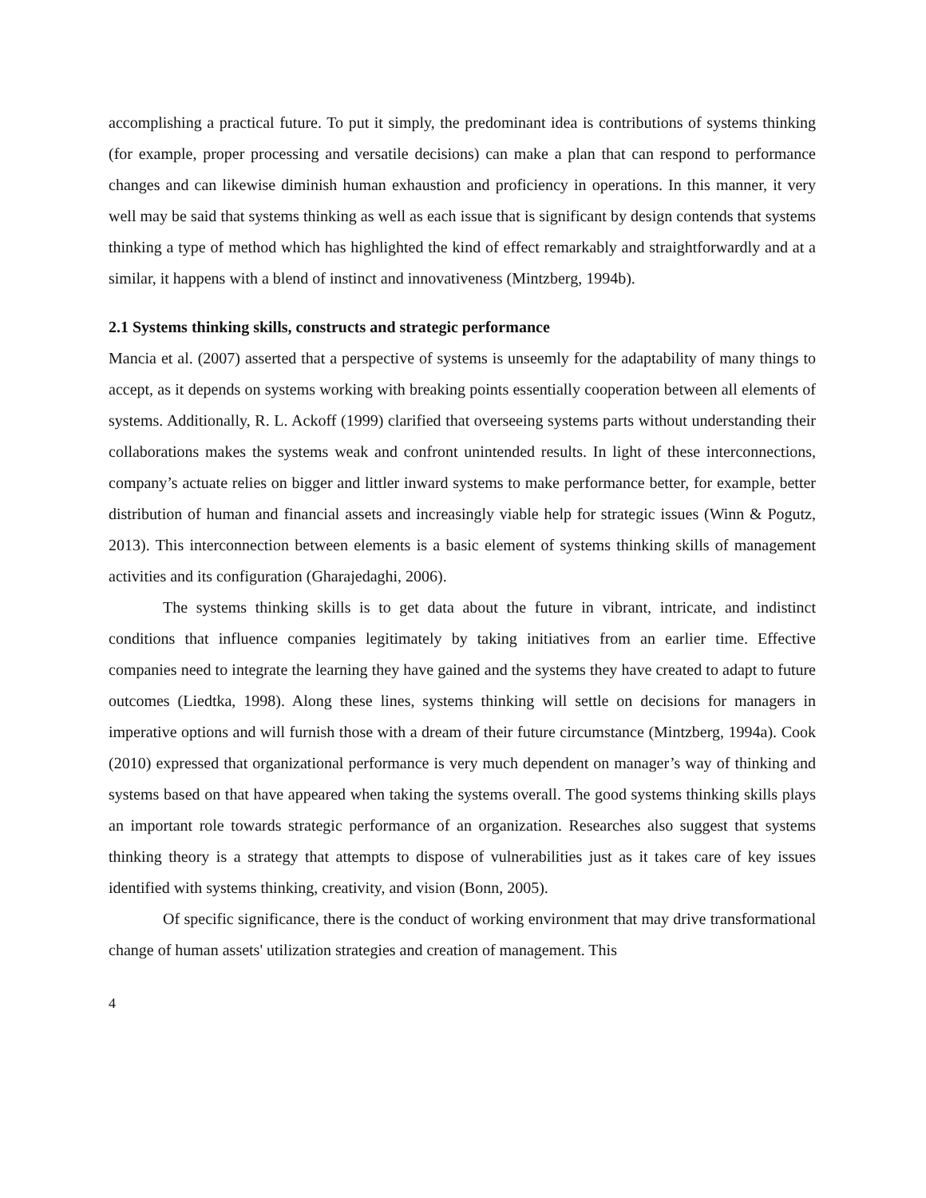accomplishing a practical future. To put it simply, the predominant idea is contributions of systems thinking (for example, proper processing and versatile decisions) can make a plan that can respond to performance changes and can likewise diminish human exhaustion and proficiency in operations. In this manner, it very well may be said that systems thinking as well as each issue that is significant by design contends that systems thinking a type of method which has highlighted the kind of effect remarkably and straightforwardly and at a similar, it happens with a blend of instinct and innovativeness (Mintzberg, 1994b).
2.1 Systems thinking skills, constructs and strategic performance
Mancia et al. (2007) asserted that a perspective of systems is unseemly for the adaptability of many things to accept, as it depends on systems working with breaking points essentially cooperation between all elements of systems. Additionally, R. L. Ackoff (1999) clarified that overseeing systems parts without understanding their collaborations makes the systems weak and confront unintended results. In light of these interconnections, company’s actuate relies on bigger and littler inward systems to make performance better, for example, better distribution of human and financial assets and increasingly viable help for strategic issues (Winn & Pogutz, 2013). This interconnection between elements is a basic element of systems thinking skills of management activities and its configuration (Gharajedaghi, 2006).
The systems thinking skills is to get data about the future in vibrant, intricate, and indistinct conditions that influence companies legitimately by taking initiatives from an earlier time. Effective companies need to integrate the learning they have gained and the systems they have created to adapt to future outcomes (Liedtka, 1998). Along these lines, systems thinking will settle on decisions for managers in imperative options and will furnish those with a dream of their future circumstance (Mintzberg, 1994a). Cook (2010) expressed that organizational performance is very much dependent on manager’s way of thinking and systems based on that have appeared when taking the systems overall. The good systems thinking skills plays an important role towards strategic performance of an organization. Researches also suggest that systems thinking theory is a strategy that attempts to dispose of vulnerabilities just as it takes care of key issues identified with systems thinking, creativity, and vision (Bonn, 2005).
Of specific significance, there is the conduct of working environment that may drive transformational change of human assets' utilization strategies and creation of management. This
4